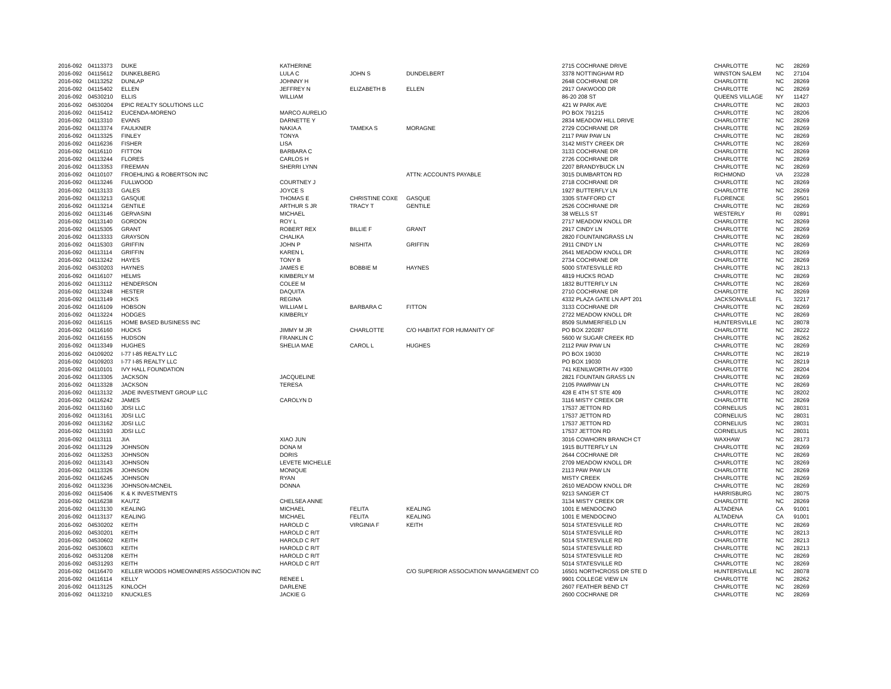| 2016-092 | 04113373 | DUKE | KATHERINE | | | 2715 COCHRANE DRIVE | CHARLOTTE | NC | 28269 |
| 2016-092 | 04115612 | DUNKELBERG | LULA C | JOHN S | DUNDELBERT | 3378 NOTTINGHAM RD | WINSTON SALEM | NC | 27104 |
| 2016-092 | 04113252 | DUNLAP | JOHNNY H | | | 2648 COCHRANE DR | CHARLOTTE | NC | 28269 |
| 2016-092 | 04115402 | ELLEN | JEFFREY N | ELIZABETH B | ELLEN | 2917 OAKWOOD DR | CHARLOTTE | NC | 28269 |
| 2016-092 | 04530210 | ELLIS | WILLIAM | | | 86-20 208 ST | QUEENS VILLAGE | NY | 11427 |
| 2016-092 | 04530204 | EPIC REALTY SOLUTIONS LLC | | | | 421 W PARK AVE | CHARLOTTE | NC | 28203 |
| 2016-092 | 04115412 | EUCENDA-MORENO | MARCO AURELIO | | | PO BOX 791215 | CHARLOTTE | NC | 28206 |
| 2016-092 | 04113310 | EVANS | DARNETTE Y | | | 2834 MEADOW HILL DRIVE | CHARLOTTE` | NC | 28269 |
| 2016-092 | 04113374 | FAULKNER | NAKIA A | TAMEKA S | MORAGNE | 2729 COCHRANE DR | CHARLOTTE | NC | 28269 |
| 2016-092 | 04113325 | FINLEY | TONYA | | | 2117 PAW PAW LN | CHARLOTTE | NC | 28269 |
| 2016-092 | 04116236 | FISHER | LISA | | | 3142 MISTY CREEK DR | CHARLOTTE | NC | 28269 |
| 2016-092 | 04116110 | FITTON | BARBARA C | | | 3133 COCHRANE DR | CHARLOTTE | NC | 28269 |
| 2016-092 | 04113244 | FLORES | CARLOS H | | | 2726 COCHRANE DR | CHARLOTTE | NC | 28269 |
| 2016-092 | 04113353 | FREEMAN | SHERRI LYNN | | | 2207 BRANDYBUCK LN | CHARLOTTE | NC | 28269 |
| 2016-092 | 04110107 | FROEHLING & ROBERTSON INC | | | ATTN: ACCOUNTS PAYABLE | 3015 DUMBARTON RD | RICHMOND | VA | 23228 |
| 2016-092 | 04113246 | FULLWOOD | COURTNEY J | | | 2718 COCHRANE DR | CHARLOTTE | NC | 28269 |
| 2016-092 | 04113133 | GALES | JOYCE S | | | 1927 BUTTERFLY LN | CHARLOTTE | NC | 28269 |
| 2016-092 | 04113213 | GASQUE | THOMAS E | CHRISTINE COXE | GASQUE | 3305 STAFFORD CT | FLORENCE | SC | 29501 |
| 2016-092 | 04113214 | GENTILE | ARTHUR S JR | TRACY T | GENTILE | 2526 COCHRANE DR | CHARLOTTE | NC | 28269 |
| 2016-092 | 04113146 | GERVASINI | MICHAEL | | | 38 WELLS ST | WESTERLY | RI | 02891 |
| 2016-092 | 04113140 | GORDON | ROY L | | | 2717 MEADOW KNOLL DR | CHARLOTTE | NC | 28269 |
| 2016-092 | 04115305 | GRANT | ROBERT REX | BILLIE F | GRANT | 2917 CINDY LN | CHARLOTTE | NC | 28269 |
| 2016-092 | 04113333 | GRAYSON | CHALIKA | | | 2820 FOUNTAINGRASS LN | CHARLOTTE | NC | 28269 |
| 2016-092 | 04115303 | GRIFFIN | JOHN P | NISHITA | GRIFFIN | 2911 CINDY LN | CHARLOTTE | NC | 28269 |
| 2016-092 | 04113114 | GRIFFIN | KAREN L | | | 2641 MEADOW KNOLL DR | CHARLOTTE | NC | 28269 |
| 2016-092 | 04113242 | HAYES | TONY B | | | 2734 COCHRANE DR | CHARLOTTE | NC | 28269 |
| 2016-092 | 04530203 | HAYNES | JAMES E | BOBBIE M | HAYNES | 5000 STATESVILLE RD | CHARLOTTE | NC | 28213 |
| 2016-092 | 04116107 | HELMS | KIMBERLY M | | | 4819 HUCKS ROAD | CHARLOTTE | NC | 28269 |
| 2016-092 | 04113112 | HENDERSON | COLEE M | | | 1832 BUTTERFLY LN | CHARLOTTE | NC | 28269 |
| 2016-092 | 04113248 | HESTER | DAQUITA | | | 2710 COCHRANE DR | CHARLOTTE | NC | 28269 |
| 2016-092 | 04113149 | HICKS | REGINA | | | 4332 PLAZA GATE LN APT 201 | JACKSONVILLE | FL | 32217 |
| 2016-092 | 04116109 | HOBSON | WILLIAM L | BARBARA C | FITTON | 3133 COCHRANE DR | CHARLOTTE | NC | 28269 |
| 2016-092 | 04113224 | HODGES | KIMBERLY | | | 2722 MEADOW KNOLL DR | CHARLOTTE | NC | 28269 |
| 2016-092 | 04116115 | HOME BASED BUSINESS INC | | | | 8509 SUMMERFIELD LN | HUNTERSVILLE | NC | 28078 |
| 2016-092 | 04116160 | HUCKS | JIMMY M JR | CHARLOTTE | C/O HABITAT FOR HUMANITY OF | PO BOX 220287 | CHARLOTTE | NC | 28222 |
| 2016-092 | 04116155 | HUDSON | FRANKLIN C | | | 5600 W SUGAR CREEK RD | CHARLOTTE | NC | 28262 |
| 2016-092 | 04113349 | HUGHES | SHELIA MAE | CAROL L | HUGHES | 2112 PAW PAW LN | CHARLOTTE | NC | 28269 |
| 2016-092 | 04109202 | I-77 I-85 REALTY LLC | | | | PO BOX 19030 | CHARLOTTE | NC | 28219 |
| 2016-092 | 04109203 | I-77 I-85 REALTY LLC | | | | PO BOX 19030 | CHARLOTTE | NC | 28219 |
| 2016-092 | 04110101 | IVY HALL FOUNDATION | | | | 741 KENILWORTH AV #300 | CHARLOTTE | NC | 28204 |
| 2016-092 | 04113305 | JACKSON | JACQUELINE | | | 2821 FOUNTAIN GRASS LN | CHARLOTTE | NC | 28269 |
| 2016-092 | 04113328 | JACKSON | TERESA | | | 2105 PAWPAW LN | CHARLOTTE | NC | 28269 |
| 2016-092 | 04113132 | JADE INVESTMENT GROUP LLC | | | | 428 E 4TH ST STE 409 | CHARLOTTE | NC | 28202 |
| 2016-092 | 04116242 | JAMES | CAROLYN D | | | 3116 MISTY CREEK DR | CHARLOTTE | NC | 28269 |
| 2016-092 | 04113160 | JDSI LLC | | | | 17537 JETTON RD | CORNELIUS | NC | 28031 |
| 2016-092 | 04113161 | JDSI LLC | | | | 17537 JETTON RD | CORNELIUS | NC | 28031 |
| 2016-092 | 04113162 | JDSI LLC | | | | 17537 JETTON RD | CORNELIUS | NC | 28031 |
| 2016-092 | 04113193 | JDSI LLC | | | | 17537 JETTON RD | CORNELIUS | NC | 28031 |
| 2016-092 | 04113111 | JIA | XIAO JUN | | | 3016 COWHORN BRANCH CT | WAXHAW | NC | 28173 |
| 2016-092 | 04113129 | JOHNSON | DONA M | | | 1915 BUTTERFLY LN | CHARLOTTE | NC | 28269 |
| 2016-092 | 04113253 | JOHNSON | DORIS | | | 2644 COCHRANE DR | CHARLOTTE | NC | 28269 |
| 2016-092 | 04113143 | JOHNSON | LEVETE MICHELLE | | | 2709 MEADOW KNOLL DR | CHARLOTTE | NC | 28269 |
| 2016-092 | 04113326 | JOHNSON | MONIQUE | | | 2113 PAW PAW LN | CHARLOTTE | NC | 28269 |
| 2016-092 | 04116245 | JOHNSON | RYAN | | | MISTY CREEK | CHARLOTTE | NC | 28269 |
| 2016-092 | 04113236 | JOHNSON-MCNEIL | DONNA | | | 2610 MEADOW KNOLL DR | CHARLOTTE | NC | 28269 |
| 2016-092 | 04115406 | K & K INVESTMENTS | | | | 9213 SANGER CT | HARRISBURG | NC | 28075 |
| 2016-092 | 04116238 | KAUTZ | CHELSEA ANNE | | | 3134 MISTY CREEK DR | CHARLOTTE | NC | 28269 |
| 2016-092 | 04113130 | KEALING | MICHAEL | FELITA | KEALING | 1001 E MENDOCINO | ALTADENA | CA | 91001 |
| 2016-092 | 04113137 | KEALING | MICHAEL | FELITA | KEALING | 1001 E MENDOCINO | ALTADENA | CA | 91001 |
| 2016-092 | 04530202 | KEITH | HAROLD C | VIRGINIA F | KEITH | 5014 STATESVILLE RD | CHARLOTTE | NC | 28269 |
| 2016-092 | 04530201 | KEITH | HAROLD C R/T | | | 5014 STATESVILLE RD | CHARLOTTE | NC | 28213 |
| 2016-092 | 04530602 | KEITH | HAROLD C R/T | | | 5014 STATESVILLE RD | CHARLOTTE | NC | 28213 |
| 2016-092 | 04530603 | KEITH | HAROLD C R/T | | | 5014 STATESVILLE RD | CHARLOTTE | NC | 28213 |
| 2016-092 | 04531208 | KEITH | HAROLD C R/T | | | 5014 STATESVILLE RD | CHARLOTTE | NC | 28269 |
| 2016-092 | 04531293 | KEITH | HAROLD C R/T | | | 5014 STATESVILLE RD | CHARLOTTE | NC | 28269 |
| 2016-092 | 04116470 | KELLER WOODS HOMEOWNERS ASSOCIATION INC | | | C/O SUPERIOR ASSOCIATION MANAGEMENT CO | 16501 NORTHCROSS DR STE D | HUNTERSVILLE | NC | 28078 |
| 2016-092 | 04116114 | KELLY | RENEE L | | | 9901 COLLEGE VIEW LN | CHARLOTTE | NC | 28262 |
| 2016-092 | 04113125 | KINLOCH | DARLENE | | | 2607 FEATHER BEND CT | CHARLOTTE | NC | 28269 |
| 2016-092 | 04113210 | KNUCKLES | JACKIE G | | | 2600 COCHRANE DR | CHARLOTTE | NC | 28269 |